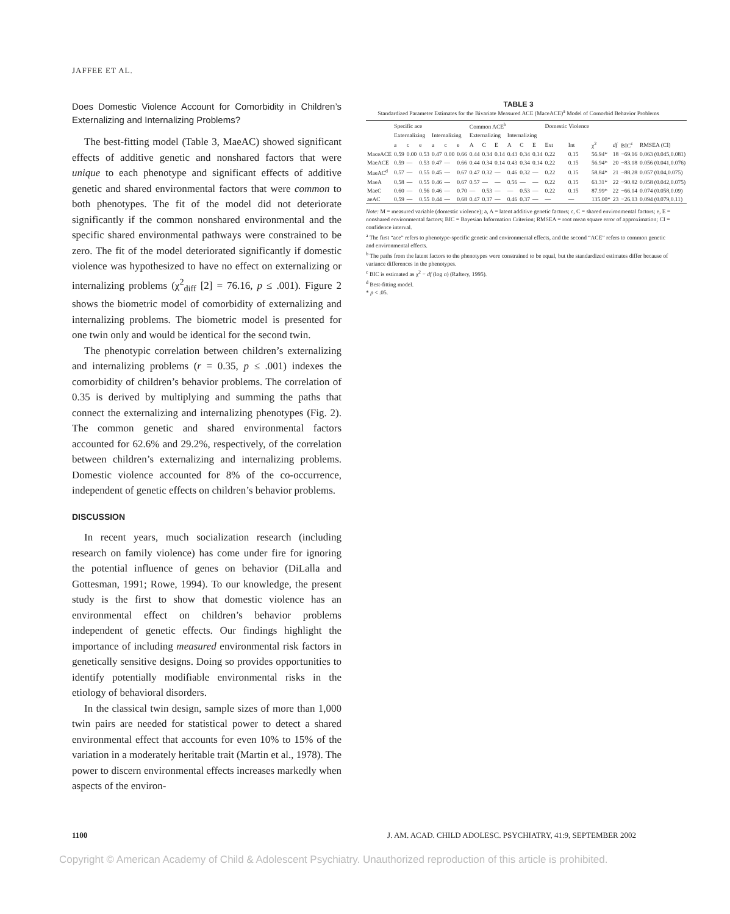JAFFEE ET AL.
Does Domestic Violence Account for Comorbidity in Children’s Externalizing and Internalizing Problems?
The best-fitting model (Table 3, MaeAC) showed significant effects of additive genetic and nonshared factors that were unique to each phenotype and significant effects of additive genetic and shared environmental factors that were common to both phenotypes. The fit of the model did not deteriorate significantly if the common nonshared environmental and the specific shared environmental pathways were constrained to be zero. The fit of the model deteriorated significantly if domestic violence was hypothesized to have no effect on externalizing or internalizing problems (χ<sup>2</sup><sub>diff</sub> [2] = 76.16, p ≤ .001). Figure 2 shows the biometric model of comorbidity of externalizing and internalizing problems. The biometric model is presented for one twin only and would be identical for the second twin.
The phenotypic correlation between children’s externalizing and internalizing problems (r = 0.35, p ≤ .001) indexes the comorbidity of children’s behavior problems. The correlation of 0.35 is derived by multiplying and summing the paths that connect the externalizing and internalizing phenotypes (Fig. 2). The common genetic and shared environmental factors accounted for 62.6% and 29.2%, respectively, of the correlation between children’s externalizing and internalizing problems. Domestic violence accounted for 8% of the co-occurrence, independent of genetic effects on children’s behavior problems.
DISCUSSION
In recent years, much socialization research (including research on family violence) has come under fire for ignoring the potential influence of genes on behavior (DiLalla and Gottesman, 1991; Rowe, 1994). To our knowledge, the present study is the first to show that domestic violence has an environmental effect on children’s behavior problems independent of genetic effects. Our findings highlight the importance of including measured environmental risk factors in genetically sensitive designs. Doing so provides opportunities to identify potentially modifiable environmental risks in the etiology of behavioral disorders.
In the classical twin design, sample sizes of more than 1,000 twin pairs are needed for statistical power to detect a shared environmental effect that accounts for even 10% to 15% of the variation in a moderately heritable trait (Martin et al., 1978). The power to discern environmental effects increases markedly when aspects of the environ-
TABLE 3
Standardized Parameter Estimates for the Bivariate Measured ACE (MaceACE)<sup>a</sup> Model of Comorbid Behavior Problems
| | Specific ace | | | | | | Common ACE<sup>b</sup> | | | | | | Domestic Violence | | | | | |
| --- | --- | --- | --- | --- | --- | --- | --- | --- | --- | --- | --- | --- | --- | --- | --- | --- | --- | --- |
| | Externalizing | | | Internalizing | | | Externalizing | | | Internalizing | | | | | | | | |
| | a | c | e | a | c | e | A | C | E | A | C | E | Ext | Int | χ<sup>2</sup> | df | BIC<sup>c</sup> | RMSEA (CI) |
| MaceACE | 0.59 | 0.00 | 0.53 | 0.47 | 0.00 | 0.66 | 0.44 | 0.34 | 0.14 | 0.43 | 0.34 | 0.14 | 0.22 | 0.15 | 56.94* | 18 | −69.16 | 0.063 (0.045,0.081) |
| MaeACE | 0.59 | — | 0.53 | 0.47 | — | 0.66 | 0.44 | 0.34 | 0.14 | 0.43 | 0.34 | 0.14 | 0.22 | 0.15 | 56.94* | 20 | −83.18 | 0.056 (0.041,0.076) |
| MaeAC<sup>d</sup> | 0.57 | — | 0.55 | 0.45 | — | 0.67 | 0.47 | 0.32 | — | 0.46 | 0.32 | — | 0.22 | 0.15 | 58.84* | 21 | −88.28 | 0.057 (0.04,0.075) |
| MaeA | 0.58 | — | 0.55 | 0.46 | — | 0.67 | 0.57 | — | — | 0.56 | — | — | 0.22 | 0.15 | 63.31* | 22 | −90.82 | 0.058 (0.042,0.075) |
| MaeC | 0.60 | — | 0.56 | 0.46 | — | 0.70 | — | 0.53 | — | — | 0.53 | — | 0.22 | 0.15 | 87.99* | 22 | −66.14 | 0.074 (0.058,0.09) |
| aeAC | 0.59 | — | 0.55 | 0.44 | — | 0.68 | 0.47 | 0.37 | — | 0.46 | 0.37 | — | — | — | 135.00* | 23 | −26.13 | 0.094 (0.079,0.11) |
Note: M = measured variable (domestic violence); a, A = latent additive genetic factors; c, C = shared environmental factors; e, E = nonshared environmental factors; BIC = Bayesian Information Criterion; RMSEA = root mean square error of approximation; CI = confidence interval.
<sup>a</sup> The first “ace” refers to phenotype-specific genetic and environmental effects, and the second “ACE” refers to common genetic and environmental effects.
<sup>b</sup> The paths from the latent factors to the phenotypes were constrained to be equal, but the standardized estimates differ because of variance differences in the phenotypes.
<sup>c</sup> BIC is estimated as χ<sup>2</sup> − df (log n) (Raftery, 1995).
<sup>d</sup> Best-fitting model.
* p < .05.
1100 J. AM. ACAD. CHILD ADOLESC. PSYCHIATRY, 41:9, SEPTEMBER 2002
Copyright © American Academy of Child & Adolescent Psychiatry. Unauthorized reproduction of this article is prohibited.